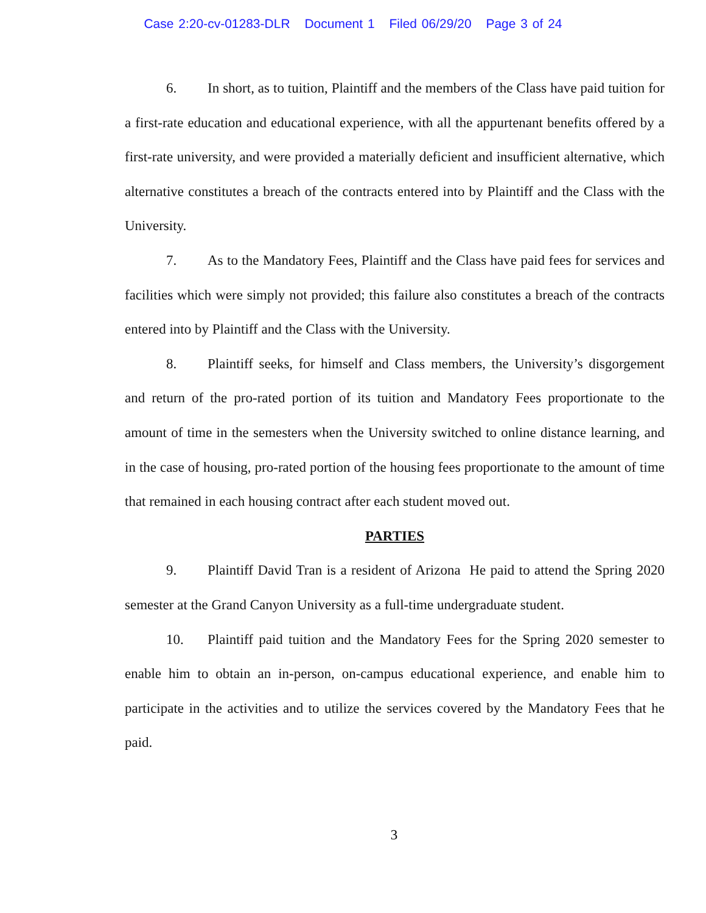Case 2:20-cv-01283-DLR Document 1 Filed 06/29/20 Page 3 of 24
6. In short, as to tuition, Plaintiff and the members of the Class have paid tuition for a first-rate education and educational experience, with all the appurtenant benefits offered by a first-rate university, and were provided a materially deficient and insufficient alternative, which alternative constitutes a breach of the contracts entered into by Plaintiff and the Class with the University.
7. As to the Mandatory Fees, Plaintiff and the Class have paid fees for services and facilities which were simply not provided; this failure also constitutes a breach of the contracts entered into by Plaintiff and the Class with the University.
8. Plaintiff seeks, for himself and Class members, the University’s disgorgement and return of the pro-rated portion of its tuition and Mandatory Fees proportionate to the amount of time in the semesters when the University switched to online distance learning, and in the case of housing, pro-rated portion of the housing fees proportionate to the amount of time that remained in each housing contract after each student moved out.
PARTIES
9. Plaintiff David Tran is a resident of Arizona He paid to attend the Spring 2020 semester at the Grand Canyon University as a full-time undergraduate student.
10. Plaintiff paid tuition and the Mandatory Fees for the Spring 2020 semester to enable him to obtain an in-person, on-campus educational experience, and enable him to participate in the activities and to utilize the services covered by the Mandatory Fees that he paid.
3